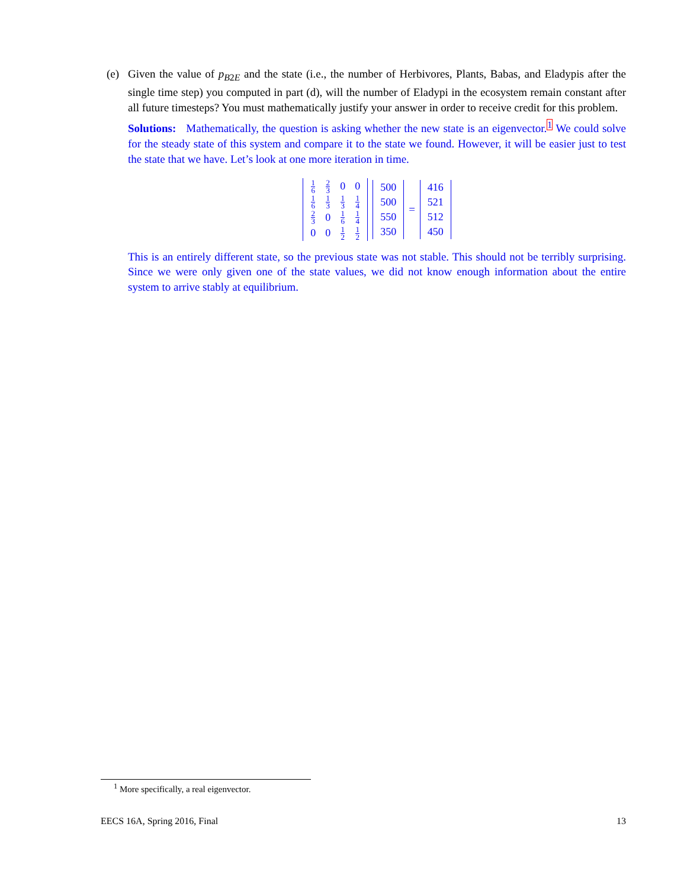(e) Given the value of p<sub>B2E</sub> and the state (i.e., the number of Herbivores, Plants, Babas, and Eladypis after the single time step) you computed in part (d), will the number of Eladypi in the ecosystem remain constant after all future timesteps? You must mathematically justify your answer in order to receive credit for this problem.
Solutions: Mathematically, the question is asking whether the new state is an eigenvector.<sup>1</sup> We could solve for the steady state of this system and compare it to the state we found. However, it will be easier just to test the state that we have. Let’s look at one more iteration in time.
| 1 6 | 2 3 | 0 | 0 |
| 1 6 | 1 3 | 1 3 | 1 4 |
| 2 3 | 0 | 1 6 | 1 4 |
| 0 | 0 | 1 2 | 1 2 |
| 500 |
| 500 |
| 550 |
| 350 |
=
| 416 |
| 521 |
| 512 |
| 450 |
This is an entirely different state, so the previous state was not stable. This should not be terribly surprising. Since we were only given one of the state values, we did not know enough information about the entire system to arrive stably at equilibrium.
<sup>1</sup> More specifically, a real eigenvector.
EECS 16A, Spring 2016, Final 13